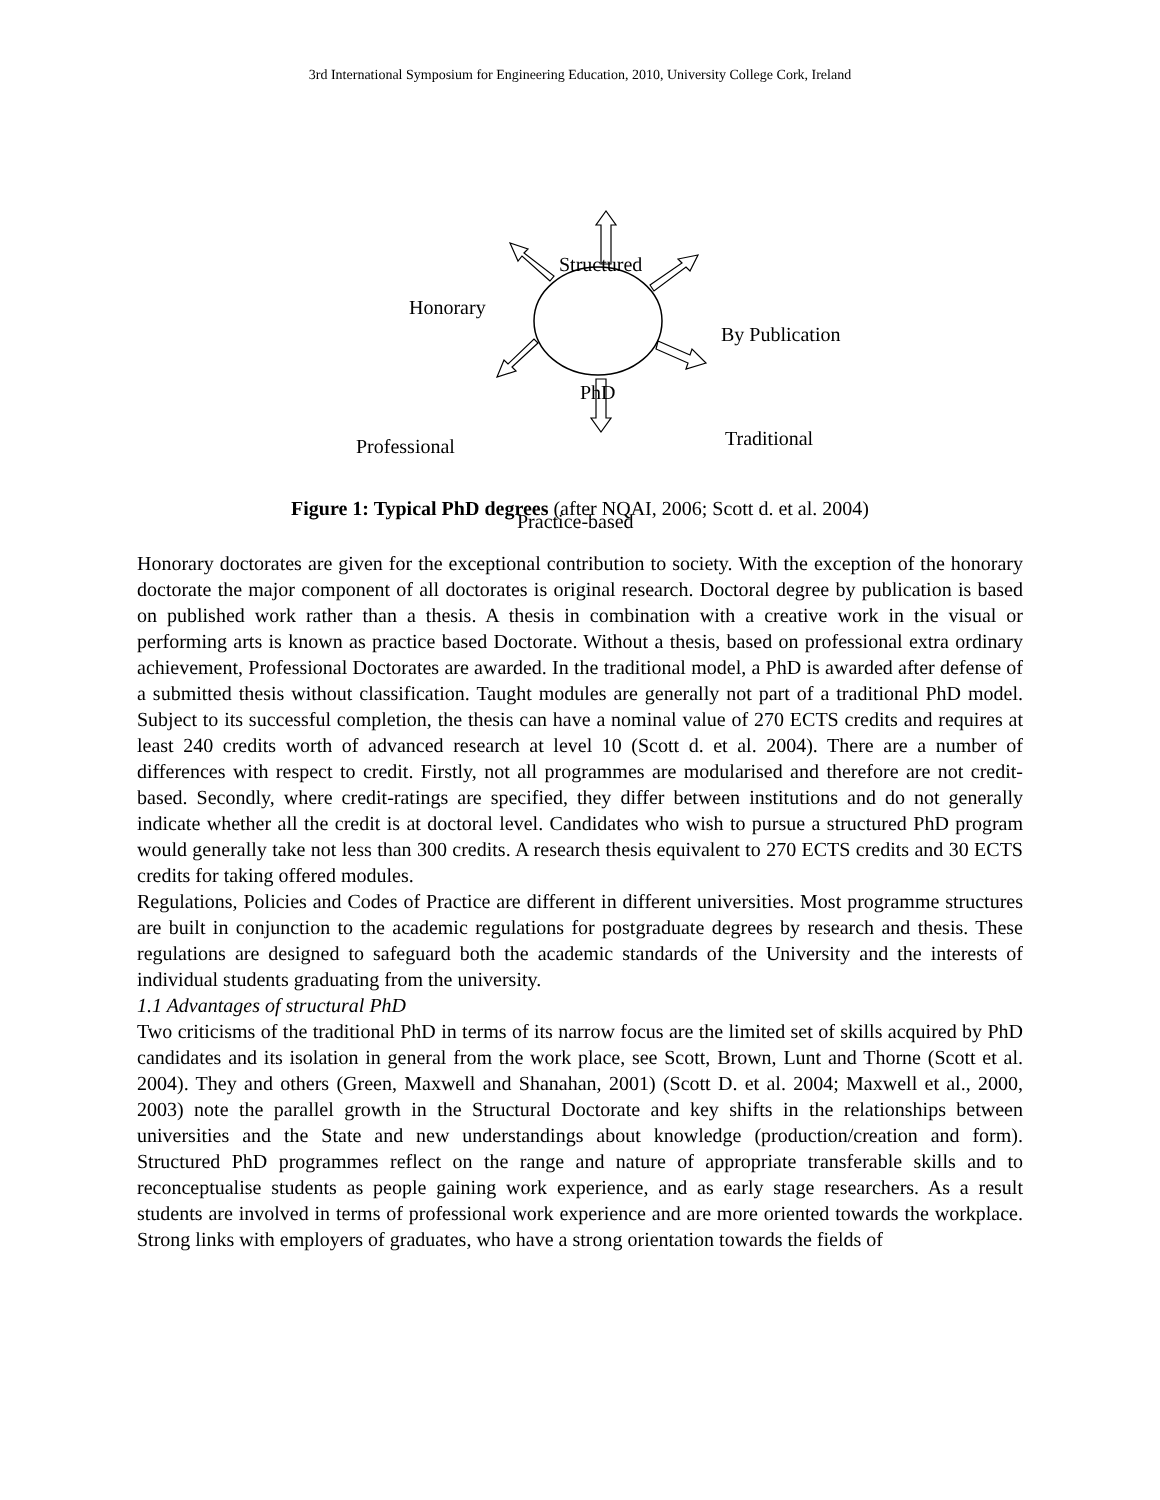3rd International Symposium for Engineering Education, 2010, University College Cork, Ireland
Structured
Honorary
By Publication
PhD
Professional Traditional
Practice-based
Figure 1: Typical PhD degrees (after NQAI, 2006; Scott d. et al. 2004)
Honorary doctorates are given for the exceptional contribution to society. With the exception of the honorary doctorate the major component of all doctorates is original research. Doctoral degree by publication is based on published work rather than a thesis. A thesis in combination with a creative work in the visual or performing arts is known as practice based Doctorate. Without a thesis, based on professional extra ordinary achievement, Professional Doctorates are awarded. In the traditional model, a PhD is awarded after defense of a submitted thesis without classification. Taught modules are generally not part of a traditional PhD model. Subject to its successful completion, the thesis can have a nominal value of 270 ECTS credits and requires at least 240 credits worth of advanced research at level 10 (Scott d. et al. 2004). There are a number of differences with respect to credit. Firstly, not all programmes are modularised and therefore are not credit-based. Secondly, where credit-ratings are specified, they differ between institutions and do not generally indicate whether all the credit is at doctoral level. Candidates who wish to pursue a structured PhD program would generally take not less than 300 credits. A research thesis equivalent to 270 ECTS credits and 30 ECTS credits for taking offered modules.
Regulations, Policies and Codes of Practice are different in different universities. Most programme structures are built in conjunction to the academic regulations for postgraduate degrees by research and thesis. These regulations are designed to safeguard both the academic standards of the University and the interests of individual students graduating from the university.
1.1 Advantages of structural PhD
Two criticisms of the traditional PhD in terms of its narrow focus are the limited set of skills acquired by PhD candidates and its isolation in general from the work place, see Scott, Brown, Lunt and Thorne (Scott et al. 2004). They and others (Green, Maxwell and Shanahan, 2001) (Scott D. et al. 2004; Maxwell et al., 2000, 2003) note the parallel growth in the Structural Doctorate and key shifts in the relationships between universities and the State and new understandings about knowledge (production/creation and form). Structured PhD programmes reflect on the range and nature of appropriate transferable skills and to reconceptualise students as people gaining work experience, and as early stage researchers. As a result students are involved in terms of professional work experience and are more oriented towards the workplace. Strong links with employers of graduates, who have a strong orientation towards the fields of